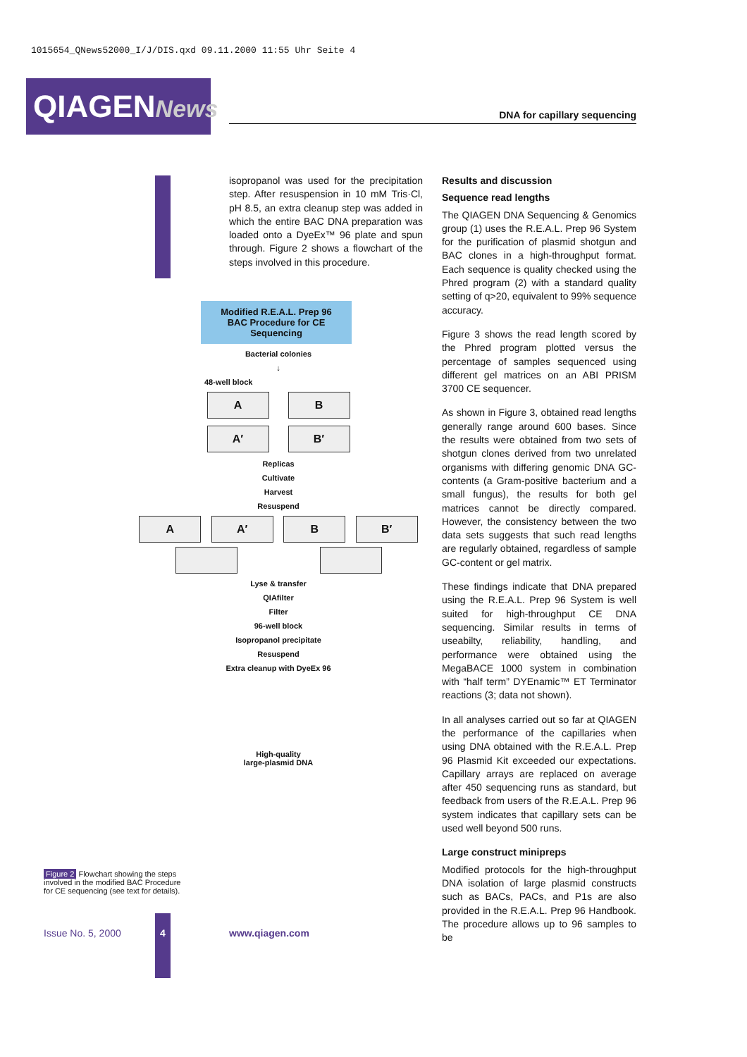1015654_QNews52000_I/J/DIS.qxd 09.11.2000 11:55 Uhr Seite 4
QIAGENNews
DNA for capillary sequencing
isopropanol was used for the precipitation step. After resuspension in 10 mM Tris·Cl, pH 8.5, an extra cleanup step was added in which the entire BAC DNA preparation was loaded onto a DyeEx™ 96 plate and spun through. Figure 2 shows a flowchart of the steps involved in this procedure.
Modified R.E.A.L. Prep 96
BAC Procedure for CE Sequencing
Bacterial colonies
↓
48-well block
A B
A′ B′
Replicas
Cultivate
Harvest
Resuspend
A A′ B B′
Lyse & transfer
QIAfilter
Filter
96-well block
Isopropanol precipitate
Resuspend
Extra cleanup with DyeEx 96
High-quality
large-plasmid DNA
Results and discussion
Sequence read lengths
The QIAGEN DNA Sequencing & Genomics group (1) uses the R.E.A.L. Prep 96 System for the purification of plasmid shotgun and BAC clones in a high-throughput format. Each sequence is quality checked using the Phred program (2) with a standard quality setting of q>20, equivalent to 99% sequence accuracy.
Figure 3 shows the read length scored by the Phred program plotted versus the percentage of samples sequenced using different gel matrices on an ABI PRISM 3700 CE sequencer.
As shown in Figure 3, obtained read lengths generally range around 600 bases. Since the results were obtained from two sets of shotgun clones derived from two unrelated organisms with differing genomic DNA GC-contents (a Gram-positive bacterium and a small fungus), the results for both gel matrices cannot be directly compared. However, the consistency between the two data sets suggests that such read lengths are regularly obtained, regardless of sample GC-content or gel matrix.
These findings indicate that DNA prepared using the R.E.A.L. Prep 96 System is well suited for high-throughput CE DNA sequencing. Similar results in terms of useabilty, reliability, handling, and performance were obtained using the MegaBACE 1000 system in combination with “half term” DYEnamic™ ET Terminator reactions (3; data not shown).
In all analyses carried out so far at QIAGEN the performance of the capillaries when using DNA obtained with the R.E.A.L. Prep 96 Plasmid Kit exceeded our expectations. Capillary arrays are replaced on average after 450 sequencing runs as standard, but feedback from users of the R.E.A.L. Prep 96 system indicates that capillary sets can be used well beyond 500 runs.
Large construct minipreps
Modified protocols for the high-throughput DNA isolation of large plasmid constructs such as BACs, PACs, and P1s are also provided in the R.E.A.L. Prep 96 Handbook. The procedure allows up to 96 samples to be
Figure 2 Flowchart showing the steps involved in the modified BAC Procedure for CE sequencing (see text for details).
Issue No. 5, 2000
4
www.qiagen.com